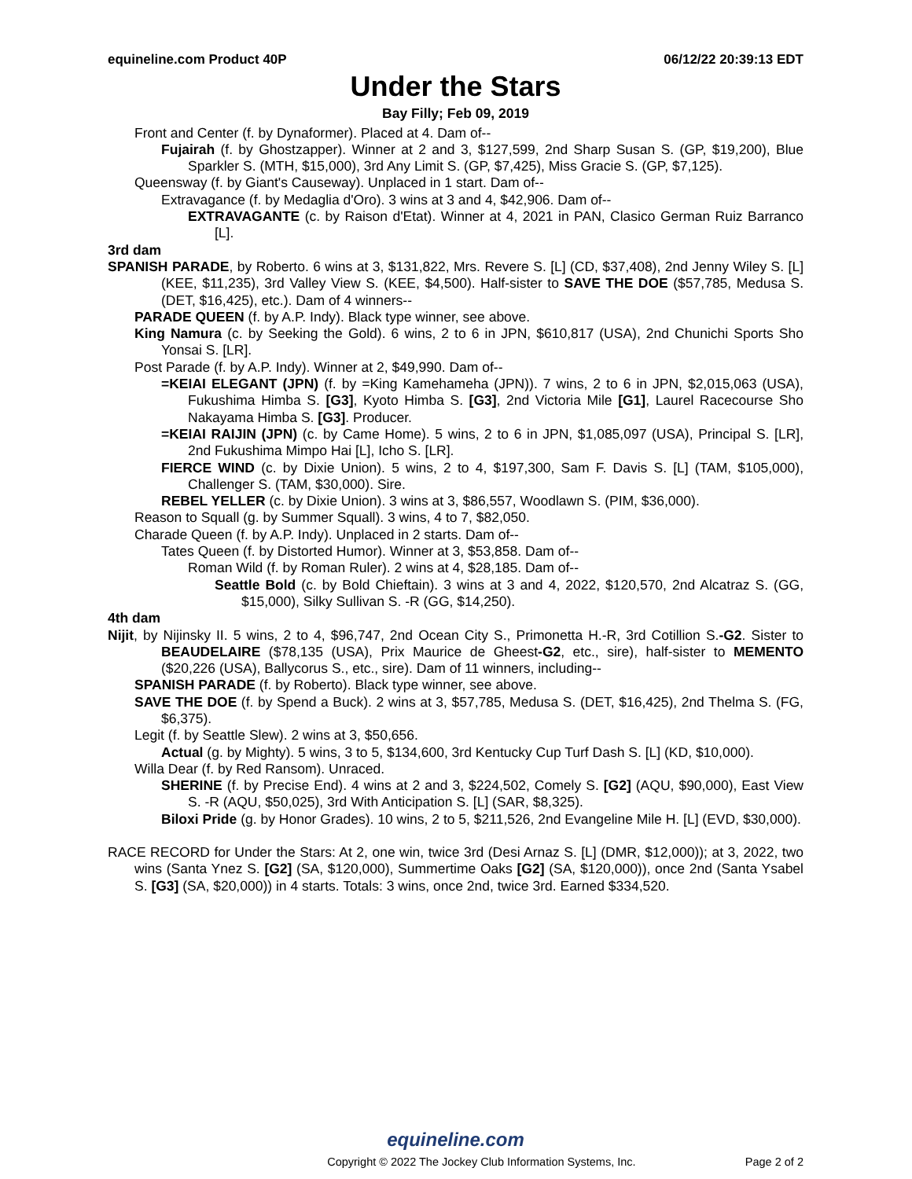equineline.com Product 40P 06/12/22 20:39:13 EDT
Under the Stars
Bay Filly; Feb 09, 2019
Front and Center (f. by Dynaformer). Placed at 4. Dam of--
Fujairah (f. by Ghostzapper). Winner at 2 and 3, $127,599, 2nd Sharp Susan S. (GP, $19,200), Blue Sparkler S. (MTH, $15,000), 3rd Any Limit S. (GP, $7,425), Miss Gracie S. (GP, $7,125).
Queensway (f. by Giant's Causeway). Unplaced in 1 start. Dam of--
Extravagance (f. by Medaglia d'Oro). 3 wins at 3 and 4, $42,906. Dam of--
EXTRAVAGANTE (c. by Raison d'Etat). Winner at 4, 2021 in PAN, Clasico German Ruiz Barranco [L].
3rd dam
SPANISH PARADE, by Roberto. 6 wins at 3, $131,822, Mrs. Revere S. [L] (CD, $37,408), 2nd Jenny Wiley S. [L] (KEE, $11,235), 3rd Valley View S. (KEE, $4,500). Half-sister to SAVE THE DOE ($57,785, Medusa S. (DET, $16,425), etc.). Dam of 4 winners--
PARADE QUEEN (f. by A.P. Indy). Black type winner, see above.
King Namura (c. by Seeking the Gold). 6 wins, 2 to 6 in JPN, $610,817 (USA), 2nd Chunichi Sports Sho Yonsai S. [LR].
Post Parade (f. by A.P. Indy). Winner at 2, $49,990. Dam of--
=KEIAI ELEGANT (JPN) (f. by =King Kamehameha (JPN)). 7 wins, 2 to 6 in JPN, $2,015,063 (USA), Fukushima Himba S. [G3], Kyoto Himba S. [G3], 2nd Victoria Mile [G1], Laurel Racecourse Sho Nakayama Himba S. [G3]. Producer.
=KEIAI RAIJIN (JPN) (c. by Came Home). 5 wins, 2 to 6 in JPN, $1,085,097 (USA), Principal S. [LR], 2nd Fukushima Mimpo Hai [L], Icho S. [LR].
FIERCE WIND (c. by Dixie Union). 5 wins, 2 to 4, $197,300, Sam F. Davis S. [L] (TAM, $105,000), Challenger S. (TAM, $30,000). Sire.
REBEL YELLER (c. by Dixie Union). 3 wins at 3, $86,557, Woodlawn S. (PIM, $36,000).
Reason to Squall (g. by Summer Squall). 3 wins, 4 to 7, $82,050.
Charade Queen (f. by A.P. Indy). Unplaced in 2 starts. Dam of--
Tates Queen (f. by Distorted Humor). Winner at 3, $53,858. Dam of--
Roman Wild (f. by Roman Ruler). 2 wins at 4, $28,185. Dam of--
Seattle Bold (c. by Bold Chieftain). 3 wins at 3 and 4, 2022, $120,570, 2nd Alcatraz S. (GG, $15,000), Silky Sullivan S. -R (GG, $14,250).
4th dam
Nijit, by Nijinsky II. 5 wins, 2 to 4, $96,747, 2nd Ocean City S., Primonetta H.-R, 3rd Cotillion S.-G2. Sister to BEAUDELAIRE ($78,135 (USA), Prix Maurice de Gheest-G2, etc., sire), half-sister to MEMENTO ($20,226 (USA), Ballycorus S., etc., sire). Dam of 11 winners, including--
SPANISH PARADE (f. by Roberto). Black type winner, see above.
SAVE THE DOE (f. by Spend a Buck). 2 wins at 3, $57,785, Medusa S. (DET, $16,425), 2nd Thelma S. (FG, $6,375).
Legit (f. by Seattle Slew). 2 wins at 3, $50,656.
Actual (g. by Mighty). 5 wins, 3 to 5, $134,600, 3rd Kentucky Cup Turf Dash S. [L] (KD, $10,000).
Willa Dear (f. by Red Ransom). Unraced.
SHERINE (f. by Precise End). 4 wins at 2 and 3, $224,502, Comely S. [G2] (AQU, $90,000), East View S. -R (AQU, $50,025), 3rd With Anticipation S. [L] (SAR, $8,325).
Biloxi Pride (g. by Honor Grades). 10 wins, 2 to 5, $211,526, 2nd Evangeline Mile H. [L] (EVD, $30,000).
RACE RECORD for Under the Stars: At 2, one win, twice 3rd (Desi Arnaz S. [L] (DMR, $12,000)); at 3, 2022, two wins (Santa Ynez S. [G2] (SA, $120,000), Summertime Oaks [G2] (SA, $120,000)), once 2nd (Santa Ysabel S. [G3] (SA, $20,000)) in 4 starts. Totals: 3 wins, once 2nd, twice 3rd. Earned $334,520.
equineline.com
Copyright © 2022 The Jockey Club Information Systems, Inc. Page 2 of 2